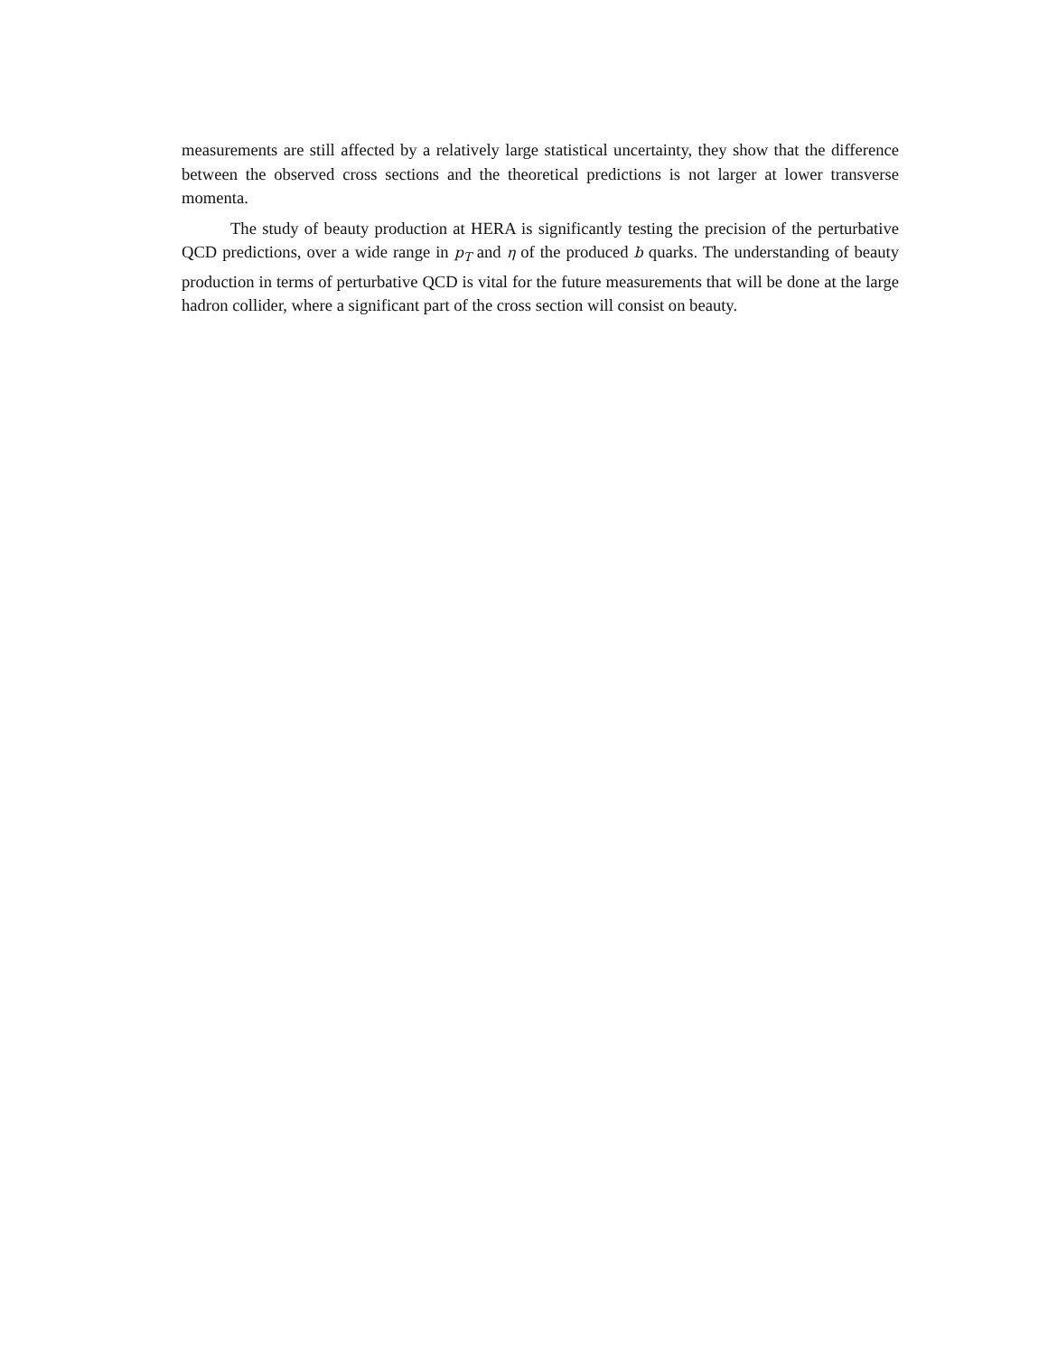measurements are still affected by a relatively large statistical uncertainty, they show that the difference between the observed cross sections and the theoretical predictions is not larger at lower transverse momenta.
The study of beauty production at HERA is significantly testing the precision of the perturbative QCD predictions, over a wide range in p<sub>T</sub> and η of the produced b quarks. The understanding of beauty production in terms of perturbative QCD is vital for the future measurements that will be done at the large hadron collider, where a significant part of the cross section will consist on beauty.